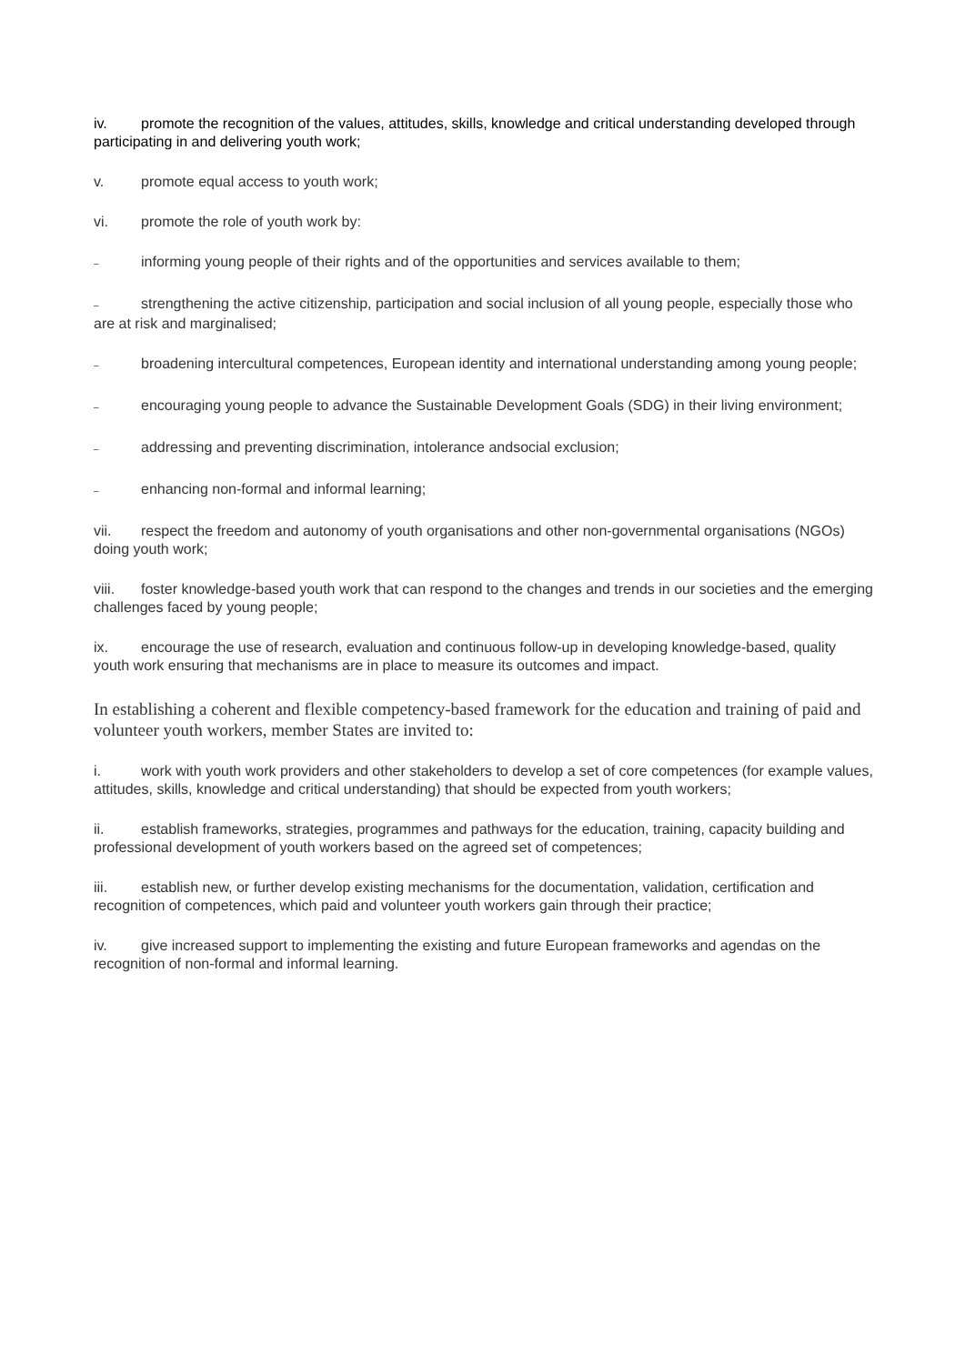iv. promote the recognition of the values, attitudes, skills, knowledge and critical understanding developed through participating in and delivering youth work;
v. promote equal access to youth work;
vi. promote the role of youth work by:
– informing young people of their rights and of the opportunities and services available to them;
– strengthening the active citizenship, participation and social inclusion of all young people, especially those who are at risk and marginalised;
– broadening intercultural competences, European identity and international understanding among young people;
– encouraging young people to advance the Sustainable Development Goals (SDG) in their living environment;
– addressing and preventing discrimination, intolerance andsocial exclusion;
– enhancing non-formal and informal learning;
vii. respect the freedom and autonomy of youth organisations and other non-governmental organisations (NGOs) doing youth work;
viii. foster knowledge-based youth work that can respond to the changes and trends in our societies and the emerging challenges faced by young people;
ix. encourage the use of research, evaluation and continuous follow-up in developing knowledge-based, quality youth work ensuring that mechanisms are in place to measure its outcomes and impact.
In establishing a coherent and flexible competency-based framework for the education and training of paid and volunteer youth workers, member States are invited to:
i. work with youth work providers and other stakeholders to develop a set of core competences (for example values, attitudes, skills, knowledge and critical understanding) that should be expected from youth workers;
ii. establish frameworks, strategies, programmes and pathways for the education, training, capacity building and professional development of youth workers based on the agreed set of competences;
iii. establish new, or further develop existing mechanisms for the documentation, validation, certification and recognition of competences, which paid and volunteer youth workers gain through their practice;
iv. give increased support to implementing the existing and future European frameworks and agendas on the recognition of non-formal and informal learning.